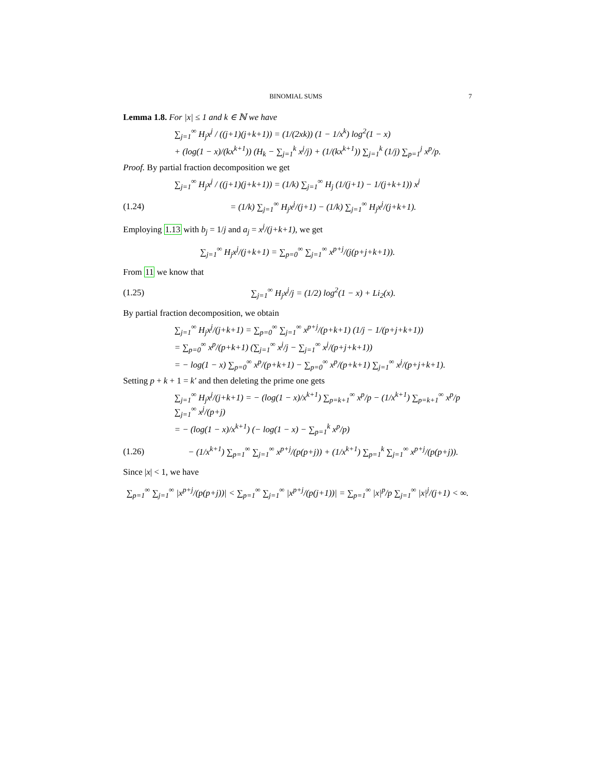BINOMIAL SUMS 7
Lemma 1.8. For |x| ≤ 1 and k ∈ ℕ we have
∑<sub>j=1</sub><sup>∞</sup> H<sub>j</sub>x<sup>j</sup> / ((j+1)(j+k+1)) = (1/(2xk)) (1 − 1/x<sup>k</sup>) log<sup>2</sup>(1 − x)
+ (log(1 − x)/(kx<sup>k+1</sup>)) (H<sub>k</sub> − ∑<sub>j=1</sub><sup>k</sup> x<sup>j</sup>/j) + (1/(kx<sup>k+1</sup>)) ∑<sub>j=1</sub><sup>k</sup> (1/j) ∑<sub>p=1</sub><sup>j</sup> x<sup>p</sup>/p.
Proof. By partial fraction decomposition we get
∑<sub>j=1</sub><sup>∞</sup> H<sub>j</sub>x<sup>j</sup> / ((j+1)(j+k+1)) = (1/k) ∑<sub>j=1</sub><sup>∞</sup> H<sub>j</sub> (1/(j+1) − 1/(j+k+1)) x<sup>j</sup>
(1.24) = (1/k) ∑<sub>j=1</sub><sup>∞</sup> H<sub>j</sub>x<sup>j</sup>/(j+1) − (1/k) ∑<sub>j=1</sub><sup>∞</sup> H<sub>j</sub>x<sup>j</sup>/(j+k+1).
Employing 1.13 with b<sub>j</sub> = 1/j and a<sub>j</sub> = x<sup>j</sup>/(j+k+1), we get
∑<sub>j=1</sub><sup>∞</sup> H<sub>j</sub>x<sup>j</sup>/(j+k+1) = ∑<sub>p=0</sub><sup>∞</sup> ∑<sub>j=1</sub><sup>∞</sup> x<sup>p+j</sup>/(j(p+j+k+1)).
From 11 we know that
(1.25) ∑<sub>j=1</sub><sup>∞</sup> H<sub>j</sub>x<sup>j</sup>/j = (1/2) log<sup>2</sup>(1 − x) + Li<sub>2</sub>(x).
By partial fraction decomposition, we obtain
∑<sub>j=1</sub><sup>∞</sup> H<sub>j</sub>x<sup>j</sup>/(j+k+1) = ∑<sub>p=0</sub><sup>∞</sup> ∑<sub>j=1</sub><sup>∞</sup> x<sup>p+j</sup>/(p+k+1) (1/j − 1/(p+j+k+1))
= ∑<sub>p=0</sub><sup>∞</sup> x<sup>p</sup>/(p+k+1) (∑<sub>j=1</sub><sup>∞</sup> x<sup>j</sup>/j − ∑<sub>j=1</sub><sup>∞</sup> x<sup>j</sup>/(p+j+k+1))
= − log(1 − x) ∑<sub>p=0</sub><sup>∞</sup> x<sup>p</sup>/(p+k+1) − ∑<sub>p=0</sub><sup>∞</sup> x<sup>p</sup>/(p+k+1) ∑<sub>j=1</sub><sup>∞</sup> x<sup>j</sup>/(p+j+k+1).
Setting p + k + 1 = k′ and then deleting the prime one gets
∑<sub>j=1</sub><sup>∞</sup> H<sub>j</sub>x<sup>j</sup>/(j+k+1) = − (log(1 − x)/x<sup>k+1</sup>) ∑<sub>p=k+1</sub><sup>∞</sup> x<sup>p</sup>/p − (1/x<sup>k+1</sup>) ∑<sub>p=k+1</sub><sup>∞</sup> x<sup>p</sup>/p ∑<sub>j=1</sub><sup>∞</sup> x<sup>j</sup>/(p+j)
= − (log(1 − x)/x<sup>k+1</sup>) (− log(1 − x) − ∑<sub>p=1</sub><sup>k</sup> x<sup>p</sup>/p)
(1.26) − (1/x<sup>k+1</sup>) ∑<sub>p=1</sub><sup>∞</sup> ∑<sub>j=1</sub><sup>∞</sup> x<sup>p+j</sup>/(p(p+j)) + (1/x<sup>k+1</sup>) ∑<sub>p=1</sub><sup>k</sup> ∑<sub>j=1</sub><sup>∞</sup> x<sup>p+j</sup>/(p(p+j)).
Since |x| < 1, we have
∑<sub>p=1</sub><sup>∞</sup> ∑<sub>j=1</sub><sup>∞</sup> |x<sup>p+j</sup>/(p(p+j))| < ∑<sub>p=1</sub><sup>∞</sup> ∑<sub>j=1</sub><sup>∞</sup> |x<sup>p+j</sup>/(p(j+1))| = ∑<sub>p=1</sub><sup>∞</sup> |x|<sup>p</sup>/p ∑<sub>j=1</sub><sup>∞</sup> |x|<sup>j</sup>/(j+1) < ∞.